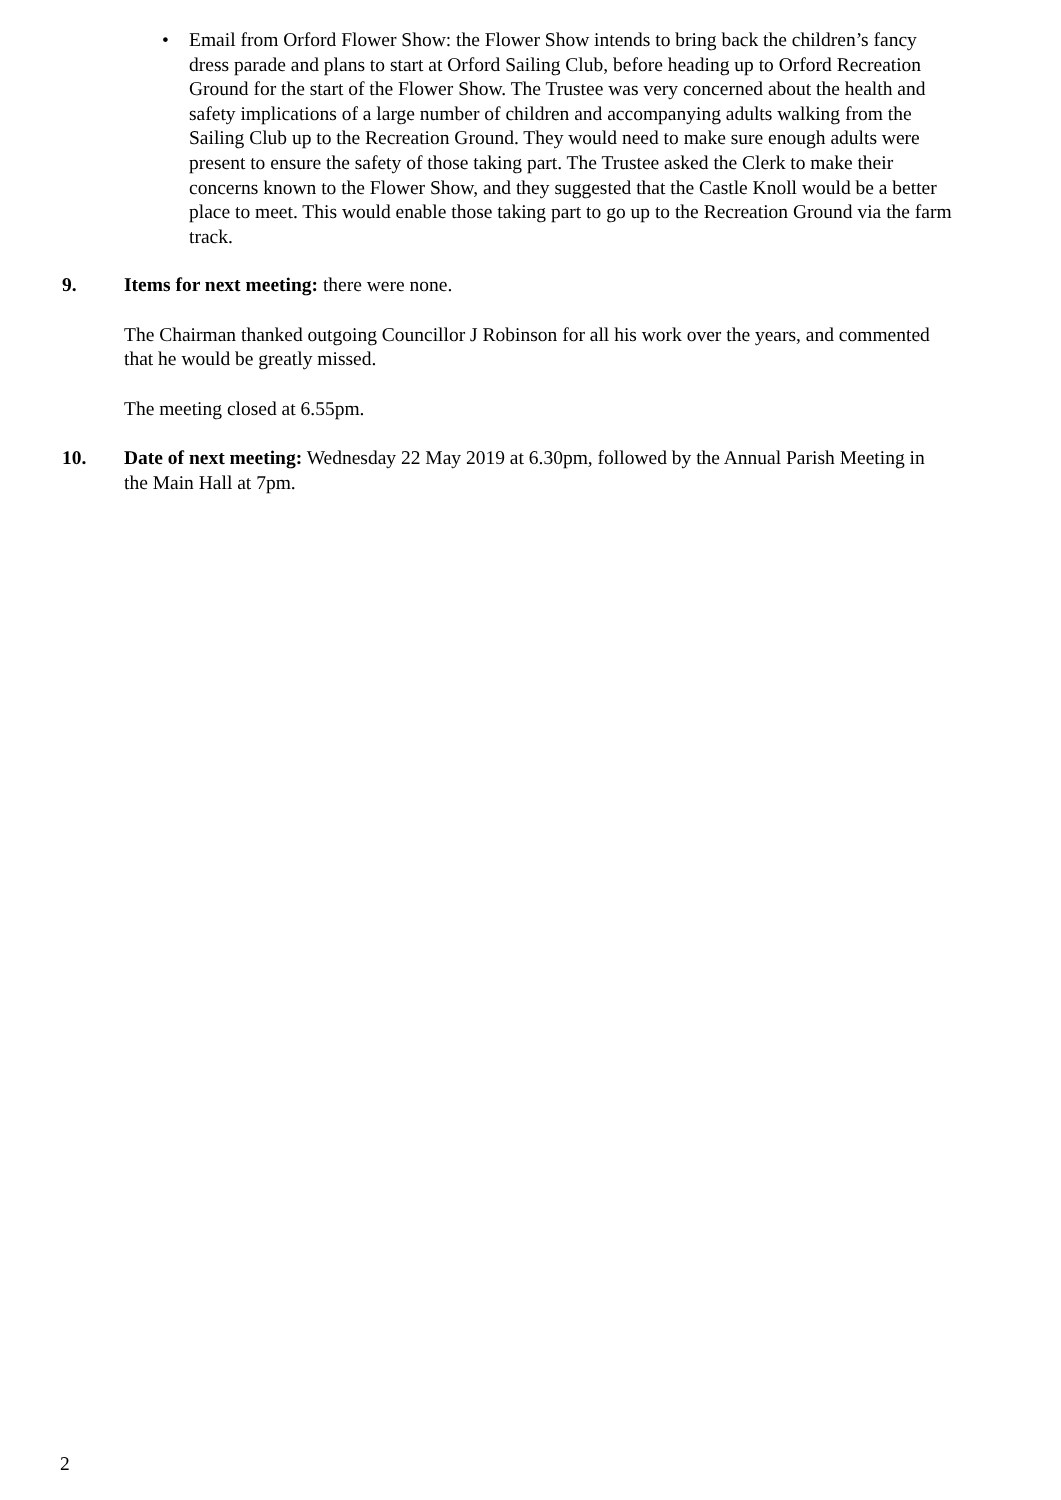• Email from Orford Flower Show: the Flower Show intends to bring back the children’s fancy dress parade and plans to start at Orford Sailing Club, before heading up to Orford Recreation Ground for the start of the Flower Show. The Trustee was very concerned about the health and safety implications of a large number of children and accompanying adults walking from the Sailing Club up to the Recreation Ground. They would need to make sure enough adults were present to ensure the safety of those taking part. The Trustee asked the Clerk to make their concerns known to the Flower Show, and they suggested that the Castle Knoll would be a better place to meet. This would enable those taking part to go up to the Recreation Ground via the farm track.
9.
Items for next meeting: there were none.
The Chairman thanked outgoing Councillor J Robinson for all his work over the years, and commented that he would be greatly missed.
The meeting closed at 6.55pm.
10.
Date of next meeting: Wednesday 22 May 2019 at 6.30pm, followed by the Annual Parish Meeting in the Main Hall at 7pm.
2